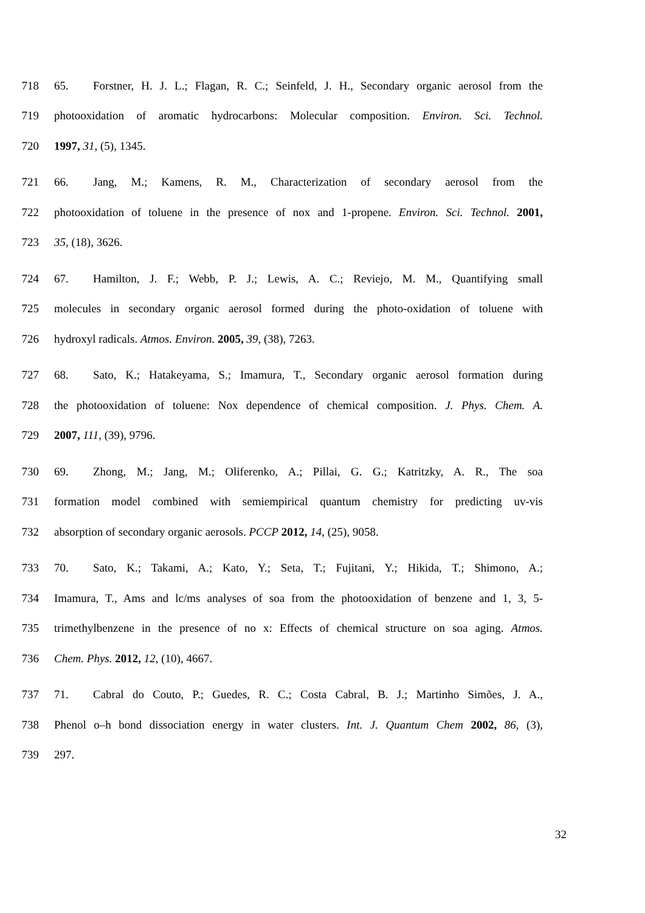718 65. Forstner, H. J. L.; Flagan, R. C.; Seinfeld, J. H., Secondary organic aerosol from the
719 photooxidation of aromatic hydrocarbons: Molecular composition. Environ. Sci. Technol.
720 1997, 31, (5), 1345.
721 66. Jang, M.; Kamens, R. M., Characterization of secondary aerosol from the
722 photooxidation of toluene in the presence of nox and 1-propene. Environ. Sci. Technol. 2001,
723 35, (18), 3626.
724 67. Hamilton, J. F.; Webb, P. J.; Lewis, A. C.; Reviejo, M. M., Quantifying small
725 molecules in secondary organic aerosol formed during the photo-oxidation of toluene with
726 hydroxyl radicals. Atmos. Environ. 2005, 39, (38), 7263.
727 68. Sato, K.; Hatakeyama, S.; Imamura, T., Secondary organic aerosol formation during
728 the photooxidation of toluene: Nox dependence of chemical composition. J. Phys. Chem. A.
729 2007, 111, (39), 9796.
730 69. Zhong, M.; Jang, M.; Oliferenko, A.; Pillai, G. G.; Katritzky, A. R., The soa
731 formation model combined with semiempirical quantum chemistry for predicting uv-vis
732 absorption of secondary organic aerosols. PCCP 2012, 14, (25), 9058.
733 70. Sato, K.; Takami, A.; Kato, Y.; Seta, T.; Fujitani, Y.; Hikida, T.; Shimono, A.;
734 Imamura, T., Ams and lc/ms analyses of soa from the photooxidation of benzene and 1, 3, 5-
735 trimethylbenzene in the presence of no x: Effects of chemical structure on soa aging. Atmos.
736 Chem. Phys. 2012, 12, (10), 4667.
737 71. Cabral do Couto, P.; Guedes, R. C.; Costa Cabral, B. J.; Martinho Simões, J. A.,
738 Phenol o–h bond dissociation energy in water clusters. Int. J. Quantum Chem 2002, 86, (3),
739 297.
32